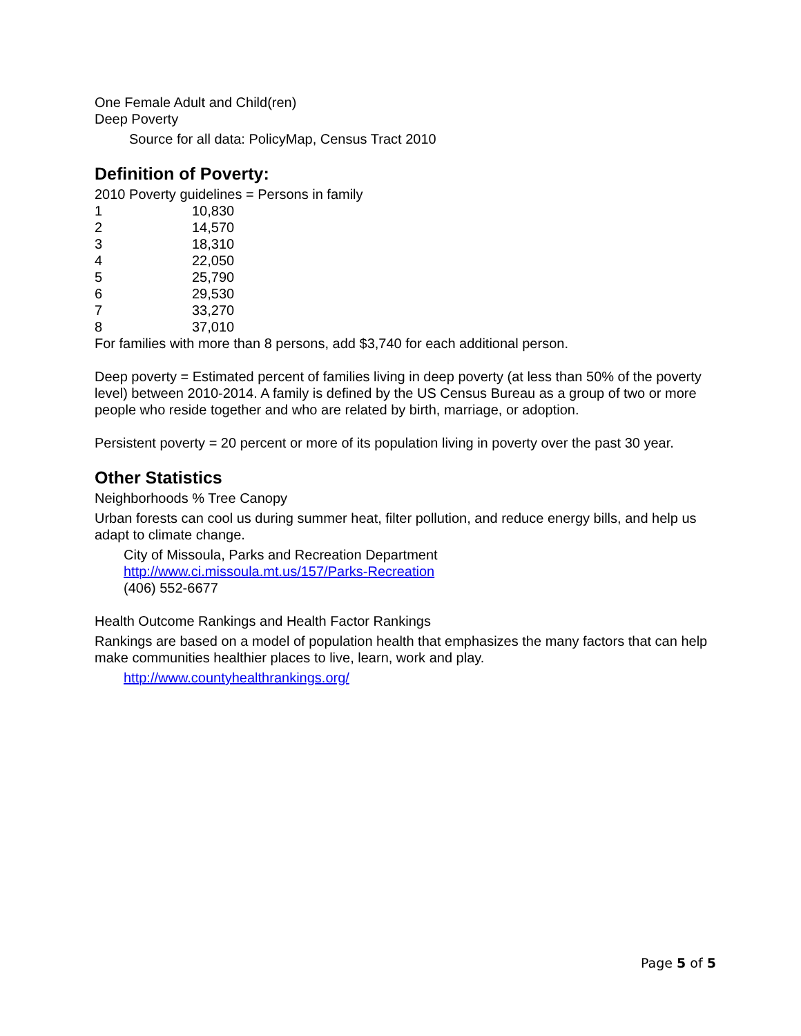One Female Adult and Child(ren)
Deep Poverty
Source for all data: PolicyMap, Census Tract 2010
Definition of Poverty:
2010 Poverty guidelines = Persons in family
| 1 | 10,830 |
| 2 | 14,570 |
| 3 | 18,310 |
| 4 | 22,050 |
| 5 | 25,790 |
| 6 | 29,530 |
| 7 | 33,270 |
| 8 | 37,010 |
For families with more than 8 persons, add $3,740 for each additional person.
Deep poverty = Estimated percent of families living in deep poverty (at less than 50% of the poverty level) between 2010-2014. A family is defined by the US Census Bureau as a group of two or more people who reside together and who are related by birth, marriage, or adoption.
Persistent poverty = 20 percent or more of its population living in poverty over the past 30 year.
Other Statistics
Neighborhoods % Tree Canopy
Urban forests can cool us during summer heat, filter pollution, and reduce energy bills, and help us adapt to climate change.
City of Missoula, Parks and Recreation Department
http://www.ci.missoula.mt.us/157/Parks-Recreation
(406) 552-6677
Health Outcome Rankings and Health Factor Rankings
Rankings are based on a model of population health that emphasizes the many factors that can help make communities healthier places to live, learn, work and play.
http://www.countyhealthrankings.org/
Page 5 of 5